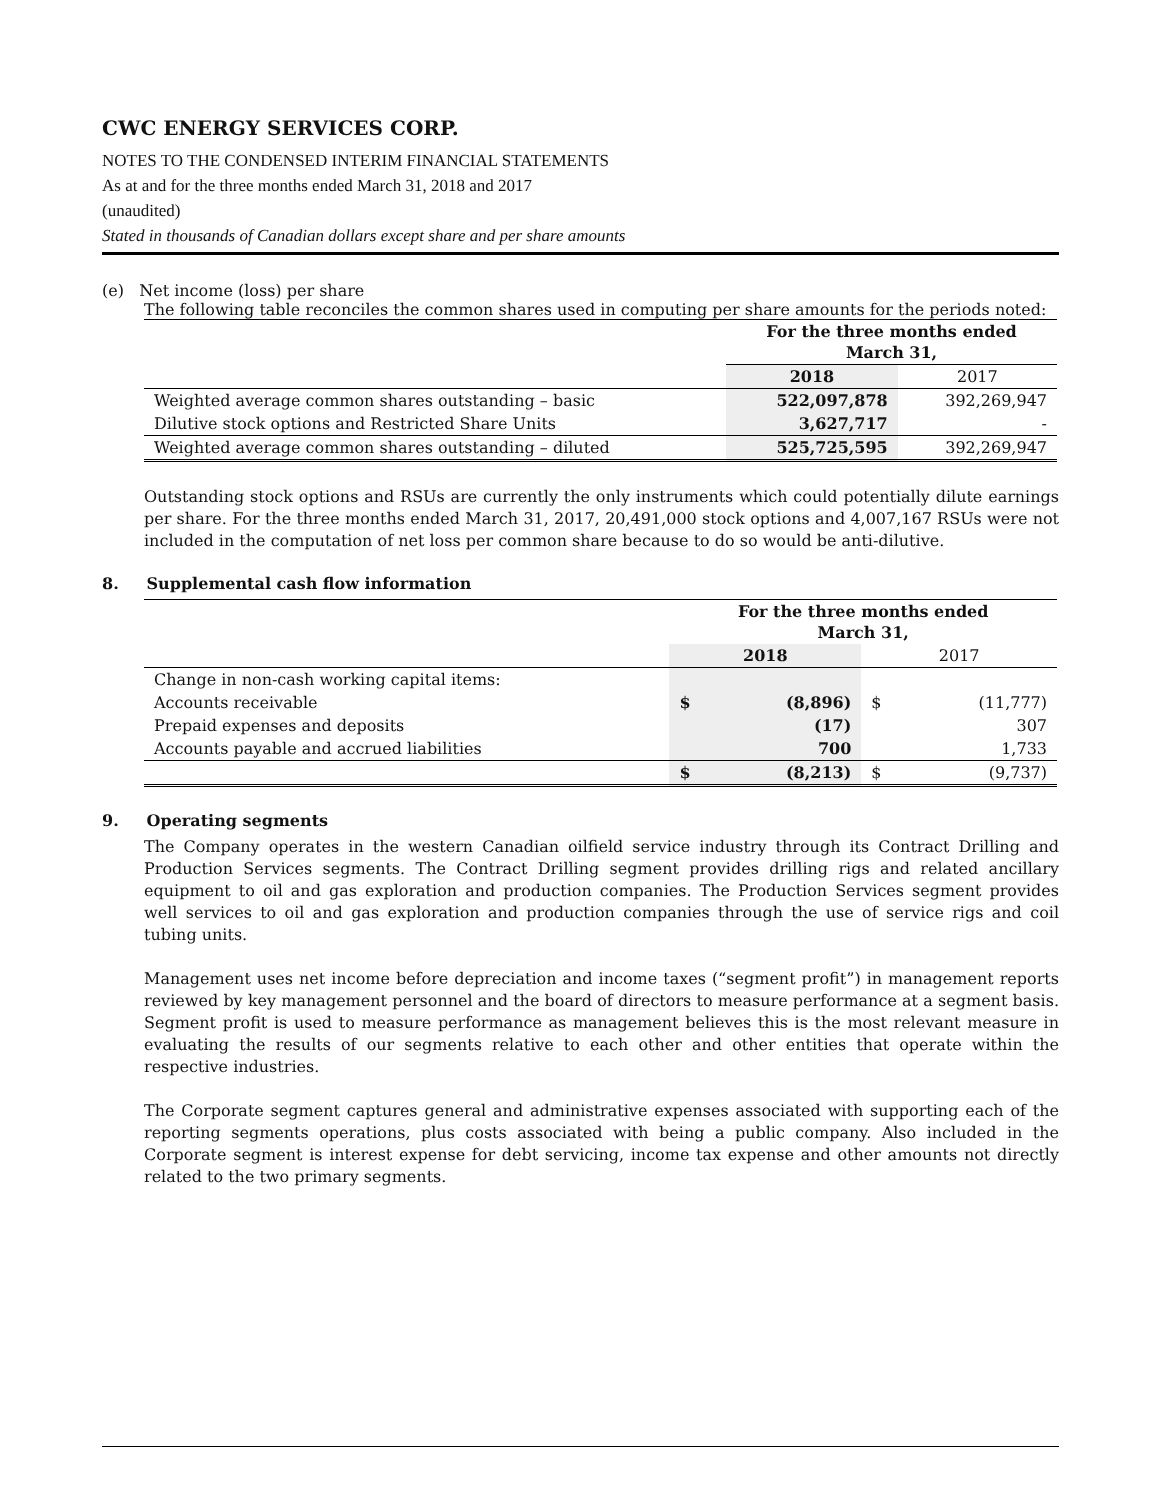CWC ENERGY SERVICES CORP.
NOTES TO THE CONDENSED INTERIM FINANCIAL STATEMENTS
As at and for the three months ended March 31, 2018 and 2017
(unaudited)
Stated in thousands of Canadian dollars except share and per share amounts
(e) Net income (loss) per share
The following table reconciles the common shares used in computing per share amounts for the periods noted:
| | For the three months ended March 31, | |
| --- | --- | --- |
| | 2018 | 2017 |
| Weighted average common shares outstanding – basic | 522,097,878 | 392,269,947 |
| Dilutive stock options and Restricted Share Units | 3,627,717 | - |
| Weighted average common shares outstanding – diluted | 525,725,595 | 392,269,947 |
Outstanding stock options and RSUs are currently the only instruments which could potentially dilute earnings per share. For the three months ended March 31, 2017, 20,491,000 stock options and 4,007,167 RSUs were not included in the computation of net loss per common share because to do so would be anti-dilutive.
8. Supplemental cash flow information
| | For the three months ended March 31, | | | |
| --- | --- | --- | --- | --- |
| | 2018 | | 2017 | |
| Change in non-cash working capital items: | | | | |
| Accounts receivable | $ | (8,896) | $ | (11,777) |
| Prepaid expenses and deposits | | (17) | | 307 |
| Accounts payable and accrued liabilities | | 700 | | 1,733 |
| | $ | (8,213) | $ | (9,737) |
9. Operating segments
The Company operates in the western Canadian oilfield service industry through its Contract Drilling and Production Services segments. The Contract Drilling segment provides drilling rigs and related ancillary equipment to oil and gas exploration and production companies. The Production Services segment provides well services to oil and gas exploration and production companies through the use of service rigs and coil tubing units.
Management uses net income before depreciation and income taxes (“segment profit”) in management reports reviewed by key management personnel and the board of directors to measure performance at a segment basis. Segment profit is used to measure performance as management believes this is the most relevant measure in evaluating the results of our segments relative to each other and other entities that operate within the respective industries.
The Corporate segment captures general and administrative expenses associated with supporting each of the reporting segments operations, plus costs associated with being a public company. Also included in the Corporate segment is interest expense for debt servicing, income tax expense and other amounts not directly related to the two primary segments.